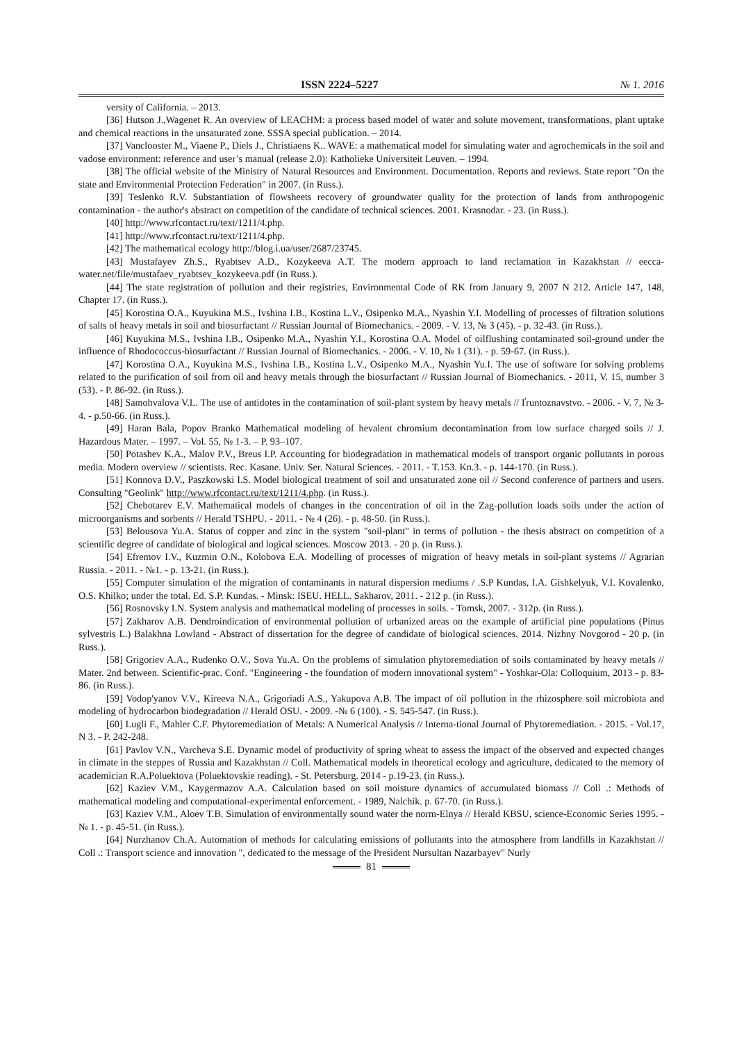ISSN 2224–5227 № 1. 2016
versity of California. – 2013.
[36] Hutson J.,Wagenet R. An overview of LEACHM: a process based model of water and solute movement, transformations, plant uptake and chemical reactions in the unsaturated zone. SSSA special publication. – 2014.
[37] Vanclooster M., Viaene P., Diels J., Christiaens K.. WAVE: a mathematical model for simulating water and agrochemicals in the soil and vadose environment: reference and user’s manual (release 2.0): Katholieke Universiteit Leuven. – 1994.
[38] The official website of the Ministry of Natural Resources and Environment. Documentation. Reports and reviews. State report "On the state and Environmental Protection Federation" in 2007. (in Russ.).
[39] Teslenko R.V. Substantiation of flowsheets recovery of groundwater quality for the protection of lands from anthropogenic contamination - the author's abstract on competition of the candidate of technical sciences. 2001. Krasnodar. - 23. (in Russ.).
[40] http://www.rfcontact.ru/text/1211/4.php.
[41] http://www.rfcontact.ru/text/1211/4.php.
[42] The mathematical ecology http://blog.i.ua/user/2687/23745.
[43] Mustafayev Zh.S., Ryabtsev A.D., Kozykeeva A.T. The modern approach to land reclamation in Kazakhstan // eecca-water.net/file/mustafaev_ryabtsev_kozykeeva.pdf (in Russ.).
[44] The state registration of pollution and their registries, Environmental Code of RK from January 9, 2007 N 212. Article 147, 148, Chapter 17. (in Russ.).
[45] Korostina O.A., Kuyukina M.S., Ivshina I.B., Kostina L.V., Osipenko M.A., Nyashin Y.I. Modelling of processes of filtration solutions of salts of heavy metals in soil and biosurfactant // Russian Journal of Biomechanics. - 2009. - V. 13, № 3 (45). - p. 32-43. (in Russ.).
[46] Kuyukina M.S., Ivshina I.B., Osipenko M.A., Nyashin Y.I., Korostina O.A. Model of oilflushing contaminated soil-ground under the influence of Rhodococcus-biosurfactant // Russian Journal of Biomechanics. - 2006. - V. 10, № 1 (31). - p. 59-67. (in Russ.).
[47] Korostina O.A., Kuyukina M.S., Ivshina I.B., Kostina L.V., Osipenko M.A., Nyashin Yu.I. The use of software for solving problems related to the purification of soil from oil and heavy metals through the biosurfactant // Russian Journal of Biomechanics. - 2011, V. 15, number 3 (53). - P. 86-92. (in Russ.).
[48] Samohvalova V.L. The use of antidotes in the contamination of soil-plant system by heavy metals // Ґruntoznavstvo. - 2006. - V. 7, № 3-4. - p.50-66. (in Russ.).
[49] Haran Bala, Popov Branko Mathematical modeling of hevalent chromium decontamination from low surface charged soils // J. Hazardous Mater. – 1997. – Vol. 55, № 1-3. – P. 93–107.
[50] Potashev K.A., Malov P.V., Breus I.P. Accounting for biodegradation in mathematical models of transport organic pollutants in porous media. Modern overview // scientists. Rec. Kasane. Univ. Ser. Natural Sciences. - 2011. - T.153. Kn.3. - p. 144-170. (in Russ.).
[51] Konnova D.V., Paszkowski I.S. Model biological treatment of soil and unsaturated zone oil // Second conference of partners and users. Consulting "Geolink" http://www.rfcontact.ru/text/1211/4.php. (in Russ.).
[52] Chebotarev E.V. Mathematical models of changes in the concentration of oil in the Zag-pollution loads soils under the action of microorganisms and sorbents // Herald TSHPU. - 2011. - № 4 (26). - p. 48-50. (in Russ.).
[53] Belousova Yu.A. Status of copper and zinc in the system "soil-plant" in terms of pollution - the thesis abstract on competition of a scientific degree of candidate of biological and logical sciences. Moscow 2013. - 20 p. (in Russ.).
[54] Efremov I.V., Kuzmin O.N., Kolobova E.A. Modelling of processes of migration of heavy metals in soil-plant systems // Agrarian Russia. - 2011. - №1. - p. 13-21. (in Russ.).
[55] Computer simulation of the migration of contaminants in natural dispersion mediums / .S.P Kundas, I.A. Gishkelyuk, V.I. Kovalenko, O.S. Khilko; under the total. Ed. S.P. Kundas. - Minsk: ISEU. HELL. Sakharov, 2011. - 212 p. (in Russ.).
[56] Rosnovsky I.N. System analysis and mathematical modeling of processes in soils. - Tomsk, 2007. - 312p. (in Russ.).
[57] Zakharov A.B. Dendroindication of environmental pollution of urbanized areas on the example of artificial pine populations (Pinus sylvestris L.) Balakhna Lowland - Abstract of dissertation for the degree of candidate of biological sciences. 2014. Nizhny Novgorod - 20 p. (in Russ.).
[58] Grigoriev A.A., Rudenko O.V., Sova Yu.A. On the problems of simulation phytoremediation of soils contaminated by heavy metals // Mater. 2nd between. Scientific-prac. Conf. "Engineering - the foundation of modern innovational system" - Yoshkar-Ola: Colloquium, 2013 - p. 83-86. (in Russ.).
[59] Vodop'yanov V.V., Kireeva N.A., Grigoriadi A.S., Yakupova A.B. The impact of oil pollution in the rhizosphere soil microbiota and modeling of hydrocarbon biodegradation // Herald OSU. - 2009. -№ 6 (100). - S. 545-547. (in Russ.).
[60] Lugli F., Mahler C.F. Phytoremediation of Metals: A Numerical Analysis // Interna-tional Journal of Phytoremediation. - 2015. - Vol.17, N 3. - P. 242-248.
[61] Pavlov V.N., Varcheva S.E. Dynamic model of productivity of spring wheat to assess the impact of the observed and expected changes in climate in the steppes of Russia and Kazakhstan // Coll. Mathematical models in theoretical ecology and agriculture, dedicated to the memory of academician R.A.Poluektova (Poluektovskie reading). - St. Petersburg. 2014 - p.19-23. (in Russ.).
[62] Kaziev V.M., Kaygermazov A.A. Calculation based on soil moisture dynamics of accumulated biomass // Coll .: Methods of mathematical modeling and computational-experimental enforcement. - 1989, Nalchik. p. 67-70. (in Russ.).
[63] Kaziev V.M., Aloev T.B. Simulation of environmentally sound water the norm-Elnya // Herald KBSU, science-Economic Series 1995. - № 1. - p. 45-51. (in Russ.).
[64] Nurzhanov Ch.A. Automation of methods for calculating emissions of pollutants into the atmosphere from landfills in Kazakhstan // Coll .: Transport science and innovation ", dedicated to the message of the President Nursultan Nazarbayev" Nurly
81